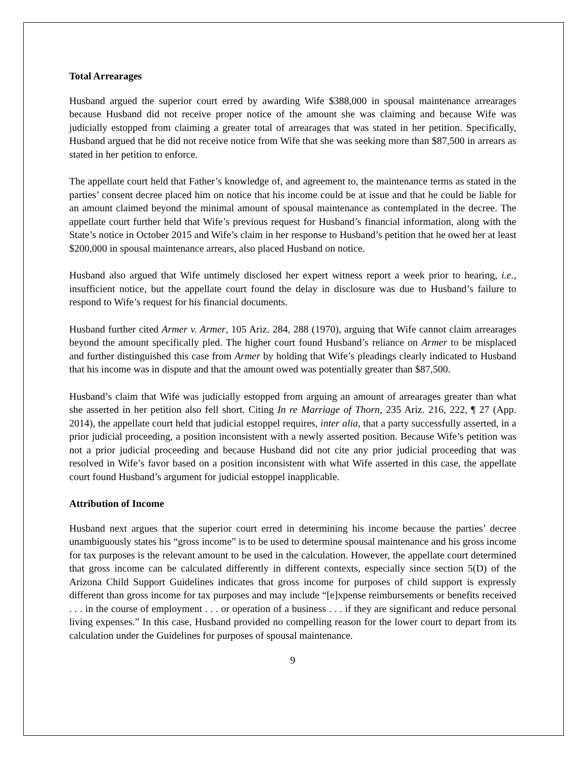Total Arrearages
Husband argued the superior court erred by awarding Wife $388,000 in spousal maintenance arrearages because Husband did not receive proper notice of the amount she was claiming and because Wife was judicially estopped from claiming a greater total of arrearages that was stated in her petition. Specifically, Husband argued that he did not receive notice from Wife that she was seeking more than $87,500 in arrears as stated in her petition to enforce.
The appellate court held that Father’s knowledge of, and agreement to, the maintenance terms as stated in the parties’ consent decree placed him on notice that his income could be at issue and that he could be liable for an amount claimed beyond the minimal amount of spousal maintenance as contemplated in the decree. The appellate court further held that Wife’s previous request for Husband’s financial information, along with the State’s notice in October 2015 and Wife’s claim in her response to Husband’s petition that he owed her at least $200,000 in spousal maintenance arrears, also placed Husband on notice.
Husband also argued that Wife untimely disclosed her expert witness report a week prior to hearing, i.e., insufficient notice, but the appellate court found the delay in disclosure was due to Husband’s failure to respond to Wife’s request for his financial documents.
Husband further cited Armer v. Armer, 105 Ariz. 284, 288 (1970), arguing that Wife cannot claim arrearages beyond the amount specifically pled. The higher court found Husband’s reliance on Armer to be misplaced and further distinguished this case from Armer by holding that Wife’s pleadings clearly indicated to Husband that his income was in dispute and that the amount owed was potentially greater than $87,500.
Husband’s claim that Wife was judicially estopped from arguing an amount of arrearages greater than what she asserted in her petition also fell short. Citing In re Marriage of Thorn, 235 Ariz. 216, 222, ¶ 27 (App. 2014), the appellate court held that judicial estoppel requires, inter alia, that a party successfully asserted, in a prior judicial proceeding, a position inconsistent with a newly asserted position. Because Wife’s petition was not a prior judicial proceeding and because Husband did not cite any prior judicial proceeding that was resolved in Wife’s favor based on a position inconsistent with what Wife asserted in this case, the appellate court found Husband’s argument for judicial estoppel inapplicable.
Attribution of Income
Husband next argues that the superior court erred in determining his income because the parties’ decree unambiguously states his “gross income” is to be used to determine spousal maintenance and his gross income for tax purposes is the relevant amount to be used in the calculation. However, the appellate court determined that gross income can be calculated differently in different contexts, especially since section 5(D) of the Arizona Child Support Guidelines indicates that gross income for purposes of child support is expressly different than gross income for tax purposes and may include “[e]xpense reimbursements or benefits received . . . in the course of employment . . . or operation of a business . . . if they are significant and reduce personal living expenses.” In this case, Husband provided no compelling reason for the lower court to depart from its calculation under the Guidelines for purposes of spousal maintenance.
9